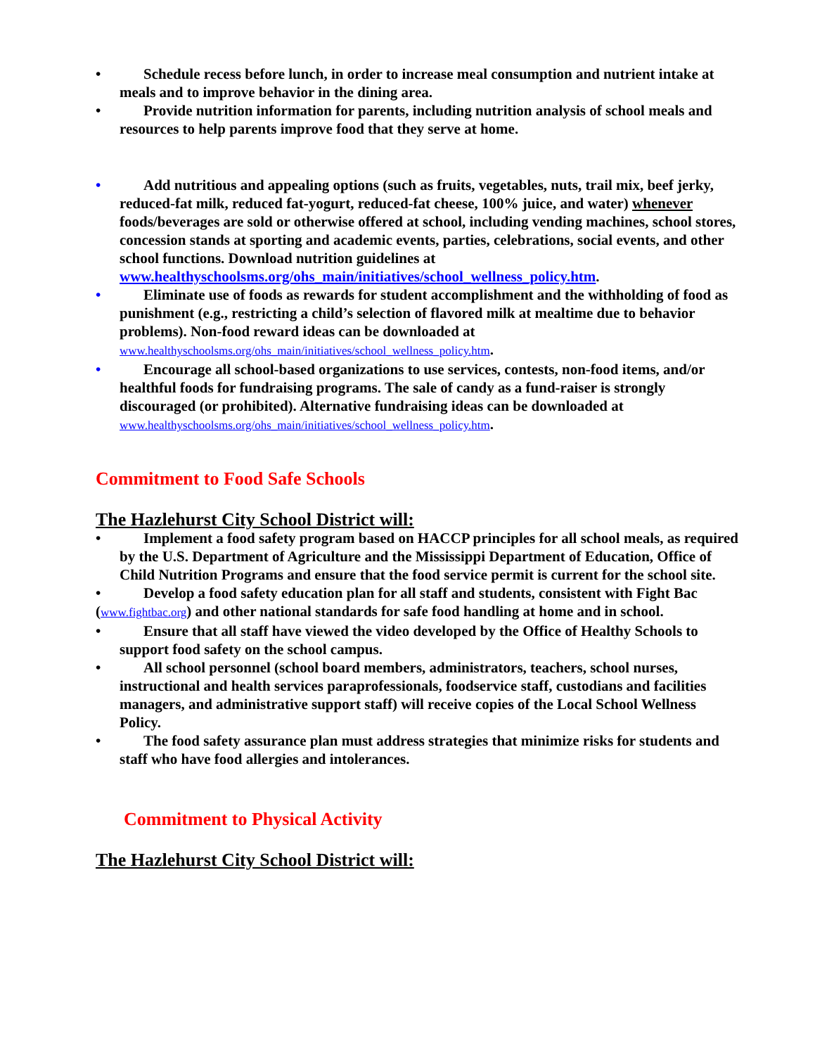• Schedule recess before lunch, in order to increase meal consumption and nutrient intake at meals and to improve behavior in the dining area.
• Provide nutrition information for parents, including nutrition analysis of school meals and resources to help parents improve food that they serve at home.
• Add nutritious and appealing options (such as fruits, vegetables, nuts, trail mix, beef jerky, reduced-fat milk, reduced fat-yogurt, reduced-fat cheese, 100% juice, and water) whenever foods/beverages are sold or otherwise offered at school, including vending machines, school stores, concession stands at sporting and academic events, parties, celebrations, social events, and other school functions. Download nutrition guidelines at www.healthyschoolsms.org/ohs_main/initiatives/school_wellness_policy.htm.
• Eliminate use of foods as rewards for student accomplishment and the withholding of food as punishment (e.g., restricting a child’s selection of flavored milk at mealtime due to behavior problems). Non-food reward ideas can be downloaded at
www.healthyschoolsms.org/ohs_main/initiatives/school_wellness_policy.htm.
• Encourage all school-based organizations to use services, contests, non-food items, and/or healthful foods for fundraising programs. The sale of candy as a fund-raiser is strongly discouraged (or prohibited). Alternative fundraising ideas can be downloaded at
www.healthyschoolsms.org/ohs_main/initiatives/school_wellness_policy.htm.
Commitment to Food Safe Schools
The Hazlehurst City School District will:
• Implement a food safety program based on HACCP principles for all school meals, as required by the U.S. Department of Agriculture and the Mississippi Department of Education, Office of Child Nutrition Programs and ensure that the food service permit is current for the school site.
• Develop a food safety education plan for all staff and students, consistent with Fight Bac (www.fightbac.org) and other national standards for safe food handling at home and in school.
• Ensure that all staff have viewed the video developed by the Office of Healthy Schools to support food safety on the school campus.
• All school personnel (school board members, administrators, teachers, school nurses, instructional and health services paraprofessionals, foodservice staff, custodians and facilities managers, and administrative support staff) will receive copies of the Local School Wellness Policy.
• The food safety assurance plan must address strategies that minimize risks for students and staff who have food allergies and intolerances.
Commitment to Physical Activity
The Hazlehurst City School District will: